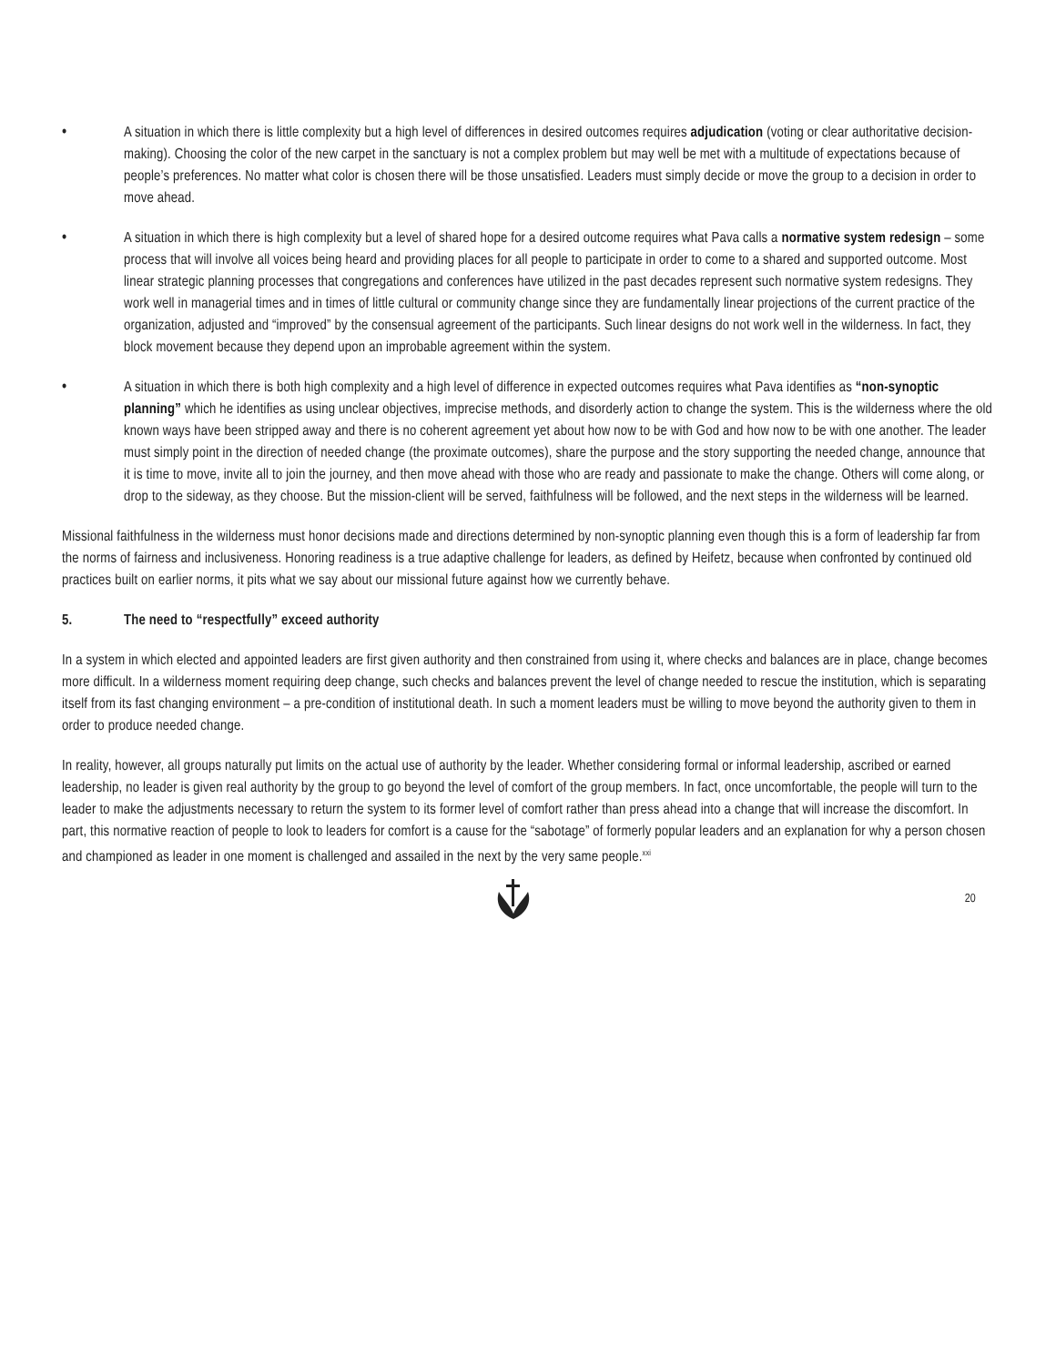• A situation in which there is little complexity but a high level of differences in desired outcomes requires adjudication (voting or clear authoritative decision-making). Choosing the color of the new carpet in the sanctuary is not a complex problem but may well be met with a multitude of expectations because of people’s preferences. No matter what color is chosen there will be those unsatisfied. Leaders must simply decide or move the group to a decision in order to move ahead.
• A situation in which there is high complexity but a level of shared hope for a desired outcome requires what Pava calls a normative system redesign – some process that will involve all voices being heard and providing places for all people to participate in order to come to a shared and supported outcome. Most linear strategic planning processes that congregations and conferences have utilized in the past decades represent such normative system redesigns. They work well in managerial times and in times of little cultural or community change since they are fundamentally linear projections of the current practice of the organization, adjusted and “improved” by the consensual agreement of the participants. Such linear designs do not work well in the wilderness. In fact, they block movement because they depend upon an improbable agreement within the system.
• A situation in which there is both high complexity and a high level of difference in expected outcomes requires what Pava identifies as “non-synoptic planning” which he identifies as using unclear objectives, imprecise methods, and disorderly action to change the system. This is the wilderness where the old known ways have been stripped away and there is no coherent agreement yet about how now to be with God and how now to be with one another. The leader must simply point in the direction of needed change (the proximate outcomes), share the purpose and the story supporting the needed change, announce that it is time to move, invite all to join the journey, and then move ahead with those who are ready and passionate to make the change. Others will come along, or drop to the sideway, as they choose. But the mission-client will be served, faithfulness will be followed, and the next steps in the wilderness will be learned.
Missional faithfulness in the wilderness must honor decisions made and directions determined by non-synoptic planning even though this is a form of leadership far from the norms of fairness and inclusiveness. Honoring readiness is a true adaptive challenge for leaders, as defined by Heifetz, because when confronted by continued old practices built on earlier norms, it pits what we say about our missional future against how we currently behave.
5. The need to “respectfully” exceed authority
In a system in which elected and appointed leaders are first given authority and then constrained from using it, where checks and balances are in place, change becomes more difficult. In a wilderness moment requiring deep change, such checks and balances prevent the level of change needed to rescue the institution, which is separating itself from its fast changing environment – a pre-condition of institutional death. In such a moment leaders must be willing to move beyond the authority given to them in order to produce needed change.
In reality, however, all groups naturally put limits on the actual use of authority by the leader. Whether considering formal or informal leadership, ascribed or earned leadership, no leader is given real authority by the group to go beyond the level of comfort of the group members. In fact, once uncomfortable, the people will turn to the leader to make the adjustments necessary to return the system to its former level of comfort rather than press ahead into a change that will increase the discomfort. In part, this normative reaction of people to look to leaders for comfort is a cause for the “sabotage” of formerly popular leaders and an explanation for why a person chosen and championed as leader in one moment is challenged and assailed in the next by the very same people.<sup>xxi</sup>
20